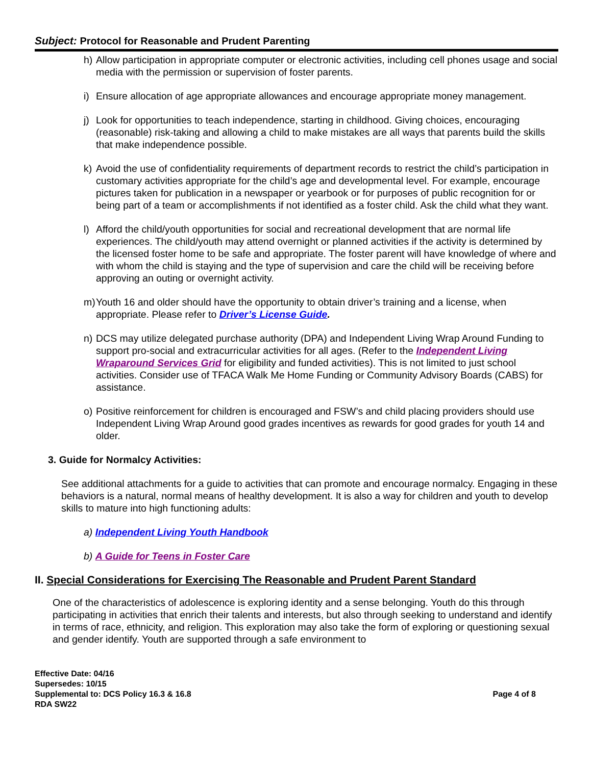Subject: Protocol for Reasonable and Prudent Parenting
h) Allow participation in appropriate computer or electronic activities, including cell phones usage and social media with the permission or supervision of foster parents.
i) Ensure allocation of age appropriate allowances and encourage appropriate money management.
j) Look for opportunities to teach independence, starting in childhood. Giving choices, encouraging (reasonable) risk-taking and allowing a child to make mistakes are all ways that parents build the skills that make independence possible.
k) Avoid the use of confidentiality requirements of department records to restrict the child’s participation in customary activities appropriate for the child’s age and developmental level. For example, encourage pictures taken for publication in a newspaper or yearbook or for purposes of public recognition for or being part of a team or accomplishments if not identified as a foster child. Ask the child what they want.
l) Afford the child/youth opportunities for social and recreational development that are normal life experiences. The child/youth may attend overnight or planned activities if the activity is determined by the licensed foster home to be safe and appropriate. The foster parent will have knowledge of where and with whom the child is staying and the type of supervision and care the child will be receiving before approving an outing or overnight activity.
m) Youth 16 and older should have the opportunity to obtain driver’s training and a license, when appropriate. Please refer to Driver’s License Guide.
n) DCS may utilize delegated purchase authority (DPA) and Independent Living Wrap Around Funding to support pro-social and extracurricular activities for all ages. (Refer to the Independent Living Wraparound Services Grid for eligibility and funded activities). This is not limited to just school activities. Consider use of TFACA Walk Me Home Funding or Community Advisory Boards (CABS) for assistance.
o) Positive reinforcement for children is encouraged and FSW’s and child placing providers should use Independent Living Wrap Around good grades incentives as rewards for good grades for youth 14 and older.
3. Guide for Normalcy Activities:
See additional attachments for a guide to activities that can promote and encourage normalcy. Engaging in these behaviors is a natural, normal means of healthy development. It is also a way for children and youth to develop skills to mature into high functioning adults:
a) Independent Living Youth Handbook
b) A Guide for Teens in Foster Care
II. Special Considerations for Exercising The Reasonable and Prudent Parent Standard
One of the characteristics of adolescence is exploring identity and a sense belonging. Youth do this through participating in activities that enrich their talents and interests, but also through seeking to understand and identify in terms of race, ethnicity, and religion. This exploration may also take the form of exploring or questioning sexual and gender identify. Youth are supported through a safe environment to
Effective Date: 04/16
Supersedes: 10/15
Supplemental to: DCS Policy 16.3 & 16.8 Page 4 of 8
RDA SW22